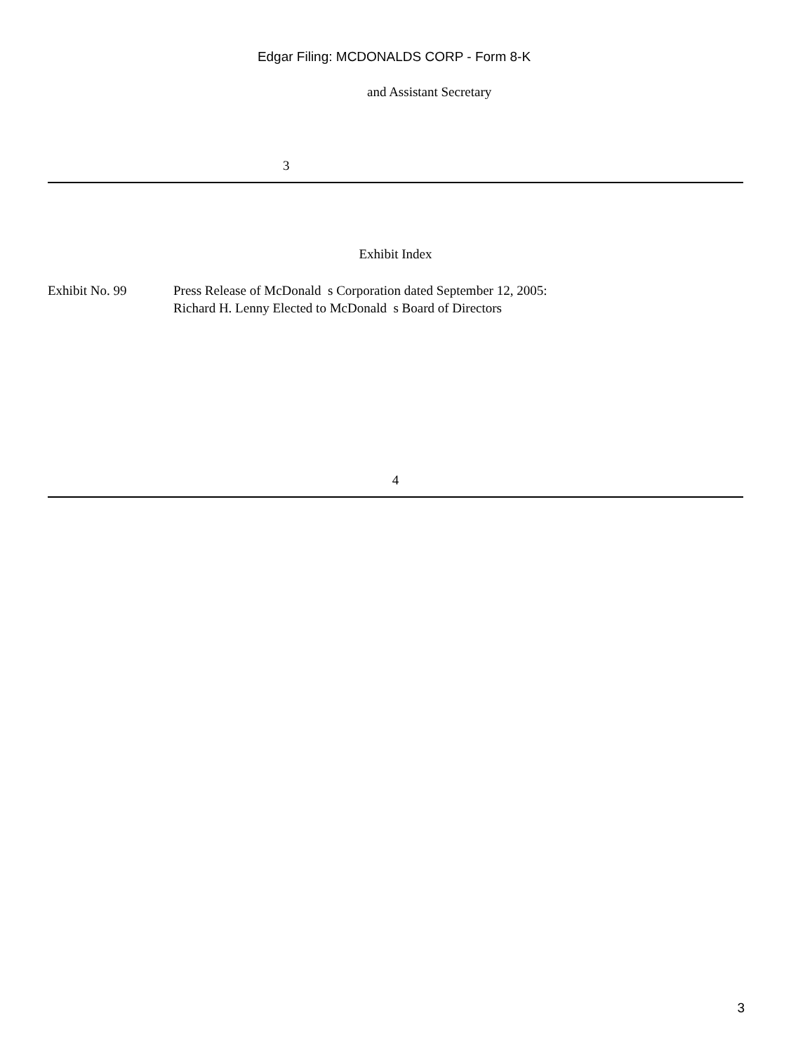Edgar Filing: MCDONALDS CORP - Form 8-K
and Assistant Secretary
3
Exhibit Index
Exhibit No. 99 Press Release of McDonald s Corporation dated September 12, 2005:
Richard H. Lenny Elected to McDonald s Board of Directors
4
3